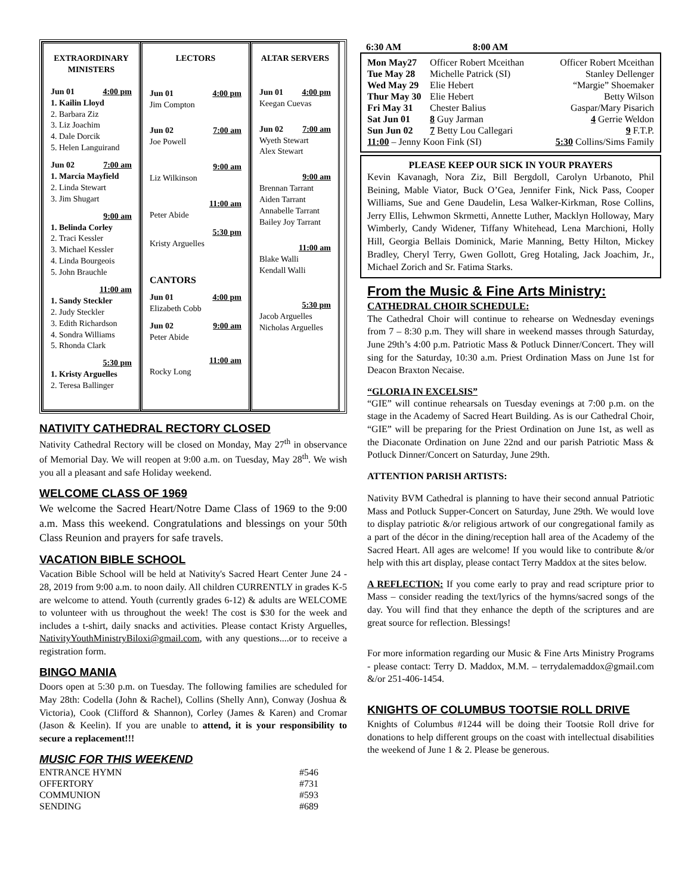EXTRAORDINARY MINISTERS
Jun 01 4:00 pm
1. Kailin Lloyd
2. Barbara Ziz
3. Liz Joachim
4. Dale Dorcik
5. Helen Languirand
Jun 02 7:00 am
1. Marcia Mayfield
2. Linda Stewart
3. Jim Shugart
9:00 am
1. Belinda Corley
2. Traci Kessler
3. Michael Kessler
4. Linda Bourgeois
5. John Brauchle
11:00 am
1. Sandy Steckler
2. Judy Steckler
3. Edith Richardson
4. Sondra Williams
5. Rhonda Clark
5:30 pm
1. Kristy Arguelles
2. Teresa Ballinger
LECTORS
Jun 01 4:00 pm
Jim Compton
Jun 02 7:00 am
Joe Powell
9:00 am
Liz Wilkinson
11:00 am
Peter Abide
5:30 pm
Kristy Arguelles
CANTORS
Jun 01 4:00 pm
Elizabeth Cobb
Jun 02 9:00 am
Peter Abide
11:00 am
Rocky Long
ALTAR SERVERS
Jun 01 4:00 pm
Keegan Cuevas
Jun 02 7:00 am
Wyeth Stewart
Alex Stewart
9:00 am
Brennan Tarrant
Aiden Tarrant
Annabelle Tarrant
Bailey Joy Tarrant
11:00 am
Blake Walli
Kendall Walli
5:30 pm
Jacob Arguelles
Nicholas Arguelles
NATIVITY CATHEDRAL RECTORY CLOSED
Nativity Cathedral Rectory will be closed on Monday, May 27<sup>th</sup> in observance of Memorial Day. We will reopen at 9:00 a.m. on Tuesday, May 28<sup>th</sup>. We wish you all a pleasant and safe Holiday weekend.
WELCOME CLASS OF 1969
We welcome the Sacred Heart/Notre Dame Class of 1969 to the 9:00 a.m. Mass this weekend. Congratulations and blessings on your 50th Class Reunion and prayers for safe travels.
VACATION BIBLE SCHOOL
Vacation Bible School will be held at Nativity's Sacred Heart Center June 24 - 28, 2019 from 9:00 a.m. to noon daily. All children CURRENTLY in grades K-5 are welcome to attend. Youth (currently grades 6-12) & adults are WELCOME to volunteer with us throughout the week! The cost is $30 for the week and includes a t-shirt, daily snacks and activities. Please contact Kristy Arguelles, NativityYouthMinistryBiloxi@gmail.com, with any questions....or to receive a registration form.
BINGO MANIA
Doors open at 5:30 p.m. on Tuesday. The following families are scheduled for May 28th: Codella (John & Rachel), Collins (Shelly Ann), Conway (Joshua & Victoria), Cook (Clifford & Shannon), Corley (James & Karen) and Cromar (Jason & Keelin). If you are unable to attend, it is your responsibility to secure a replacement!!!
MUSIC FOR THIS WEEKEND
| ENTRANCE HYMN | #546 |
| OFFERTORY | #731 |
| COMMUNION | #593 |
| SENDING | #689 |
6:30 AM 8:00 AM
| Mon May27 | Officer Robert Mceithan | Officer Robert Mceithan |
| Tue May 28 | Michelle Patrick (SI) | Stanley Dellenger |
| Wed May 29 | Elie Hebert | “Margie” Shoemaker |
| Thur May 30 | Elie Hebert | Betty Wilson |
| Fri May 31 | Chester Balius | Gaspar/Mary Pisarich |
| Sat Jun 01 | 8 Guy Jarman | 4 Gerrie Weldon |
| Sun Jun 02 | 7 Betty Lou Callegari | 9 F.T.P. |
| 11:00 – Jenny Koon Fink (SI) | | 5:30 Collins/Sims Family |
PLEASE KEEP OUR SICK IN YOUR PRAYERS
Kevin Kavanagh, Nora Ziz, Bill Bergdoll, Carolyn Urbanoto, Phil Beining, Mable Viator, Buck O’Gea, Jennifer Fink, Nick Pass, Cooper Williams, Sue and Gene Daudelin, Lesa Walker-Kirkman, Rose Collins, Jerry Ellis, Lehwmon Skrmetti, Annette Luther, Macklyn Holloway, Mary Wimberly, Candy Widener, Tiffany Whitehead, Lena Marchioni, Holly Hill, Georgia Bellais Dominick, Marie Manning, Betty Hilton, Mickey Bradley, Cheryl Terry, Gwen Gollott, Greg Hotaling, Jack Joachim, Jr., Michael Zorich and Sr. Fatima Starks.
From the Music & Fine Arts Ministry:
CATHEDRAL CHOIR SCHEDULE:
The Cathedral Choir will continue to rehearse on Wednesday evenings from 7 – 8:30 p.m. They will share in weekend masses through Saturday, June 29th’s 4:00 p.m. Patriotic Mass & Potluck Dinner/Concert. They will sing for the Saturday, 10:30 a.m. Priest Ordination Mass on June 1st for Deacon Braxton Necaise.
“GLORIA IN EXCELSIS”
“GIE” will continue rehearsals on Tuesday evenings at 7:00 p.m. on the stage in the Academy of Sacred Heart Building. As is our Cathedral Choir, “GIE” will be preparing for the Priest Ordination on June 1st, as well as the Diaconate Ordination on June 22nd and our parish Patriotic Mass & Potluck Dinner/Concert on Saturday, June 29th.
ATTENTION PARISH ARTISTS:
Nativity BVM Cathedral is planning to have their second annual Patriotic Mass and Potluck Supper-Concert on Saturday, June 29th. We would love to display patriotic &/or religious artwork of our congregational family as a part of the décor in the dining/reception hall area of the Academy of the Sacred Heart. All ages are welcome! If you would like to contribute &/or help with this art display, please contact Terry Maddox at the sites below.
A REFLECTION: If you come early to pray and read scripture prior to Mass – consider reading the text/lyrics of the hymns/sacred songs of the day. You will find that they enhance the depth of the scriptures and are great source for reflection. Blessings!
For more information regarding our Music & Fine Arts Ministry Programs - please contact: Terry D. Maddox, M.M. – terrydalemaddox@gmail.com &/or 251-406-1454.
KNIGHTS OF COLUMBUS TOOTSIE ROLL DRIVE
Knights of Columbus #1244 will be doing their Tootsie Roll drive for donations to help different groups on the coast with intellectual disabilities the weekend of June 1 & 2. Please be generous.